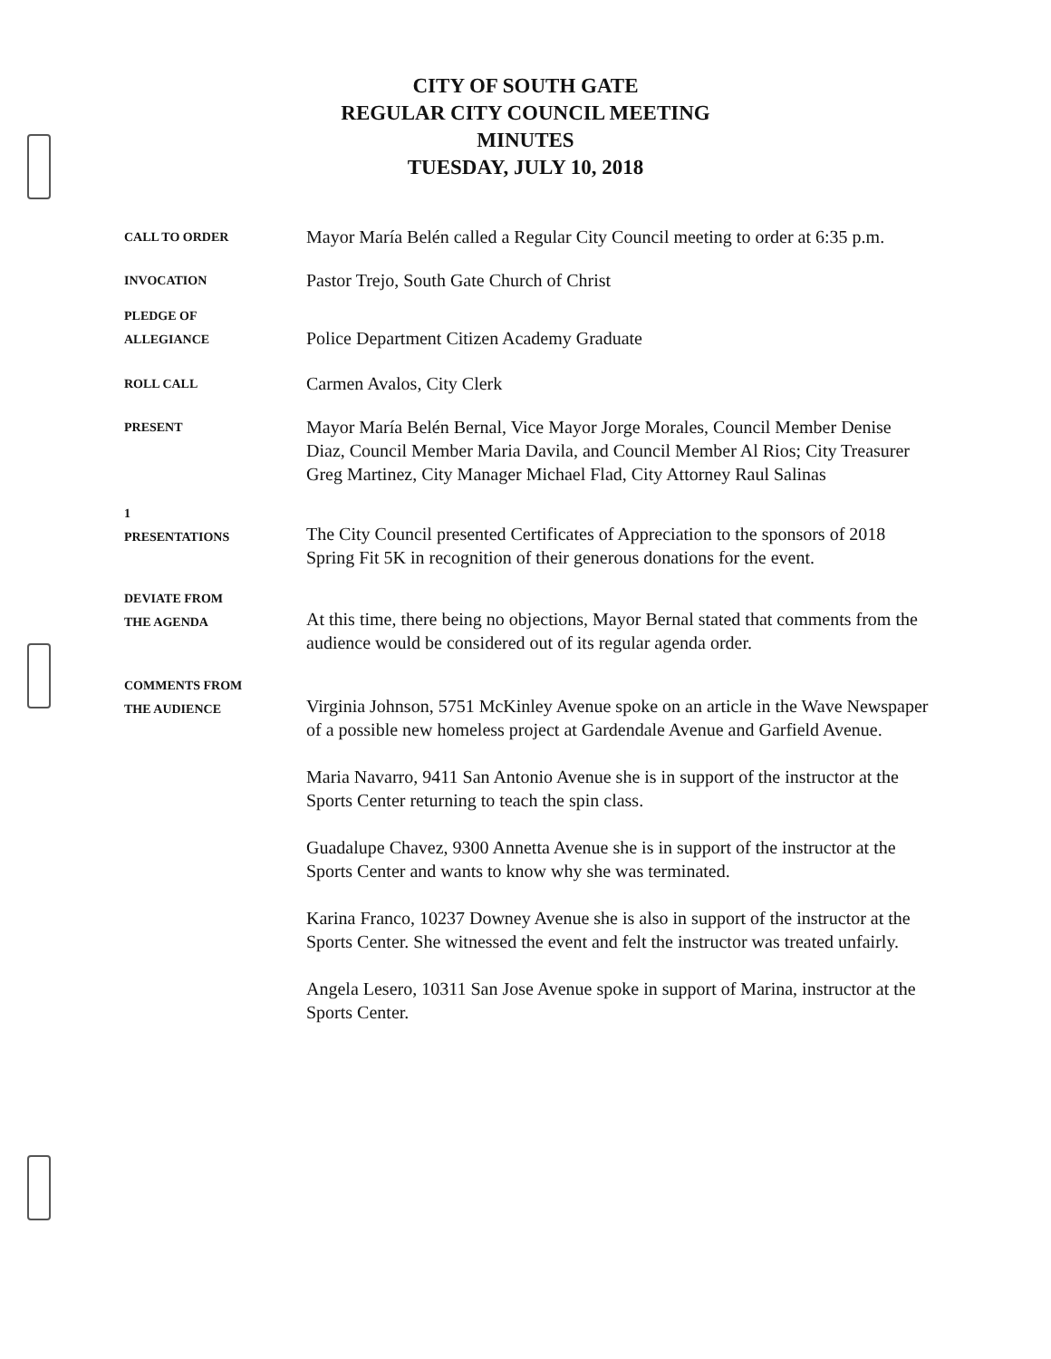CITY OF SOUTH GATE
REGULAR CITY COUNCIL MEETING
MINUTES
TUESDAY, JULY 10, 2018
CALL TO ORDER
Mayor María Belén called a Regular City Council meeting to order at 6:35 p.m.
INVOCATION
Pastor Trejo, South Gate Church of Christ
PLEDGE OF
ALLEGIANCE
Police Department Citizen Academy Graduate
ROLL CALL
Carmen Avalos, City Clerk
PRESENT
Mayor María Belén Bernal, Vice Mayor Jorge Morales, Council Member Denise Diaz, Council Member Maria Davila, and Council Member Al Rios; City Treasurer Greg Martinez, City Manager Michael Flad, City Attorney Raul Salinas
1
PRESENTATIONS
The City Council presented Certificates of Appreciation to the sponsors of 2018 Spring Fit 5K in recognition of their generous donations for the event.
DEVIATE FROM
THE AGENDA
At this time, there being no objections, Mayor Bernal stated that comments from the audience would be considered out of its regular agenda order.
COMMENTS FROM
THE AUDIENCE
Virginia Johnson, 5751 McKinley Avenue spoke on an article in the Wave Newspaper of a possible new homeless project at Gardendale Avenue and Garfield Avenue.
Maria Navarro, 9411 San Antonio Avenue she is in support of the instructor at the Sports Center returning to teach the spin class.
Guadalupe Chavez, 9300 Annetta Avenue she is in support of the instructor at the Sports Center and wants to know why she was terminated.
Karina Franco, 10237 Downey Avenue she is also in support of the instructor at the Sports Center. She witnessed the event and felt the instructor was treated unfairly.
Angela Lesero, 10311 San Jose Avenue spoke in support of Marina, instructor at the Sports Center.